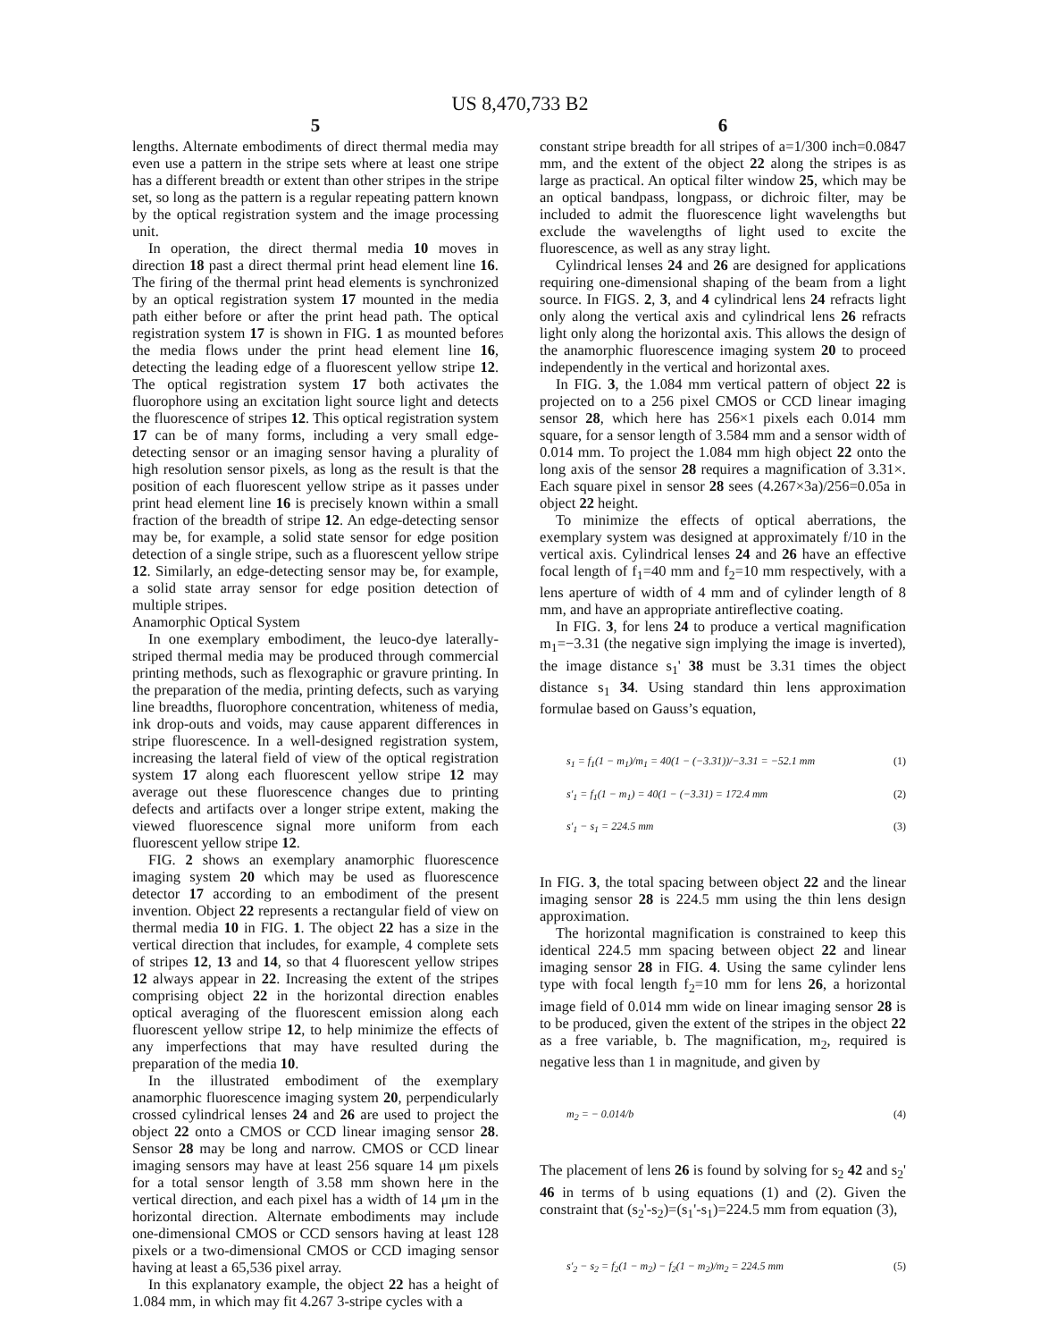US 8,470,733 B2
5
lengths. Alternate embodiments of direct thermal media may even use a pattern in the stripe sets where at least one stripe has a different breadth or extent than other stripes in the stripe set, so long as the pattern is a regular repeating pattern known by the optical registration system and the image processing unit.
In operation, the direct thermal media 10 moves in direction 18 past a direct thermal print head element line 16. The firing of the thermal print head elements is synchronized by an optical registration system 17 mounted in the media path either before or after the print head path. The optical registration system 17 is shown in FIG. 1 as mounted before the media flows under the print head element line 16, detecting the leading edge of a fluorescent yellow stripe 12. The optical registration system 17 both activates the fluorophore using an excitation light source light and detects the fluorescence of stripes 12. This optical registration system 17 can be of many forms, including a very small edge-detecting sensor or an imaging sensor having a plurality of high resolution sensor pixels, as long as the result is that the position of each fluorescent yellow stripe as it passes under print head element line 16 is precisely known within a small fraction of the breadth of stripe 12. An edge-detecting sensor may be, for example, a solid state sensor for edge position detection of a single stripe, such as a fluorescent yellow stripe 12. Similarly, an edge-detecting sensor may be, for example, a solid state array sensor for edge position detection of multiple stripes.
Anamorphic Optical System
In one exemplary embodiment, the leuco-dye laterally-striped thermal media may be produced through commercial printing methods, such as flexographic or gravure printing. In the preparation of the media, printing defects, such as varying line breadths, fluorophore concentration, whiteness of media, ink drop-outs and voids, may cause apparent differences in stripe fluorescence. In a well-designed registration system, increasing the lateral field of view of the optical registration system 17 along each fluorescent yellow stripe 12 may average out these fluorescence changes due to printing defects and artifacts over a longer stripe extent, making the viewed fluorescence signal more uniform from each fluorescent yellow stripe 12.
FIG. 2 shows an exemplary anamorphic fluorescence imaging system 20 which may be used as fluorescence detector 17 according to an embodiment of the present invention. Object 22 represents a rectangular field of view on thermal media 10 in FIG. 1. The object 22 has a size in the vertical direction that includes, for example, 4 complete sets of stripes 12, 13 and 14, so that 4 fluorescent yellow stripes 12 always appear in 22. Increasing the extent of the stripes comprising object 22 in the horizontal direction enables optical averaging of the fluorescent emission along each fluorescent yellow stripe 12, to help minimize the effects of any imperfections that may have resulted during the preparation of the media 10.
In the illustrated embodiment of the exemplary anamorphic fluorescence imaging system 20, perpendicularly crossed cylindrical lenses 24 and 26 are used to project the object 22 onto a CMOS or CCD linear imaging sensor 28. Sensor 28 may be long and narrow. CMOS or CCD linear imaging sensors may have at least 256 square 14 μm pixels for a total sensor length of 3.58 mm shown here in the vertical direction, and each pixel has a width of 14 μm in the horizontal direction. Alternate embodiments may include one-dimensional CMOS or CCD sensors having at least 128 pixels or a two-dimensional CMOS or CCD imaging sensor having at least a 65,536 pixel array.
In this explanatory example, the object 22 has a height of 1.084 mm, in which may fit 4.267 3-stripe cycles with a
5
6
constant stripe breadth for all stripes of a=1/300 inch=0.0847 mm, and the extent of the object 22 along the stripes is as large as practical. An optical filter window 25, which may be an optical bandpass, longpass, or dichroic filter, may be included to admit the fluorescence light wavelengths but exclude the wavelengths of light used to excite the fluorescence, as well as any stray light.
Cylindrical lenses 24 and 26 are designed for applications requiring one-dimensional shaping of the beam from a light source. In FIGS. 2, 3, and 4 cylindrical lens 24 refracts light only along the vertical axis and cylindrical lens 26 refracts light only along the horizontal axis. This allows the design of the anamorphic fluorescence imaging system 20 to proceed independently in the vertical and horizontal axes.
In FIG. 3, the 1.084 mm vertical pattern of object 22 is projected on to a 256 pixel CMOS or CCD linear imaging sensor 28, which here has 256×1 pixels each 0.014 mm square, for a sensor length of 3.584 mm and a sensor width of 0.014 mm. To project the 1.084 mm high object 22 onto the long axis of the sensor 28 requires a magnification of 3.31×. Each square pixel in sensor 28 sees (4.267×3a)/256=0.05a in object 22 height.
To minimize the effects of optical aberrations, the exemplary system was designed at approximately f/10 in the vertical axis. Cylindrical lenses 24 and 26 have an effective focal length of f<sub>1</sub>=40 mm and f<sub>2</sub>=10 mm respectively, with a lens aperture of width of 4 mm and of cylinder length of 8 mm, and have an appropriate antireflective coating.
In FIG. 3, for lens 24 to produce a vertical magnification m<sub>1</sub>=−3.31 (the negative sign implying the image is inverted), the image distance s<sub>1</sub>' 38 must be 3.31 times the object distance s<sub>1</sub> 34. Using standard thin lens approximation formulae based on Gauss’s equation,
s<sub>1</sub> = f<sub>1</sub>(1 − m<sub>1</sub>)/m<sub>1</sub> = 40(1 − (−3.31))/−3.31 = −52.1 mm (1)
s′<sub>1</sub> = f<sub>1</sub>(1 − m<sub>1</sub>) = 40(1 − (−3.31) = 172.4 mm (2)
s′<sub>1</sub> − s<sub>1</sub> = 224.5 mm (3)
In FIG. 3, the total spacing between object 22 and the linear imaging sensor 28 is 224.5 mm using the thin lens design approximation.
The horizontal magnification is constrained to keep this identical 224.5 mm spacing between object 22 and linear imaging sensor 28 in FIG. 4. Using the same cylinder lens type with focal length f<sub>2</sub>=10 mm for lens 26, a horizontal image field of 0.014 mm wide on linear imaging sensor 28 is to be produced, given the extent of the stripes in the object 22 as a free variable, b. The magnification, m<sub>2</sub>, required is negative less than 1 in magnitude, and given by
m<sub>2</sub> = − 0.014/b (4)
The placement of lens 26 is found by solving for s<sub>2</sub> 42 and s<sub>2</sub>' 46 in terms of b using equations (1) and (2). Given the constraint that (s<sub>2</sub>'-s<sub>2</sub>)=(s<sub>1</sub>'-s<sub>1</sub>)=224.5 mm from equation (3),
s′<sub>2</sub> − s<sub>2</sub> = f<sub>2</sub>(1 − m<sub>2</sub>) − f<sub>2</sub>(1 − m<sub>2</sub>)/m<sub>2</sub> = 224.5 mm (5)